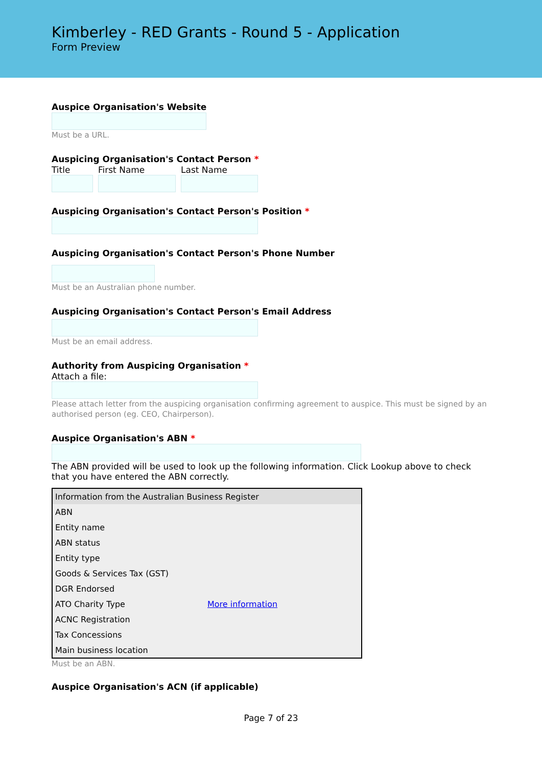Kimberley - RED Grants - Round 5 - Application
Form Preview
Auspice Organisation's Website
Must be a URL.
Auspicing Organisation's Contact Person *
Title First Name Last Name
Auspicing Organisation's Contact Person's Position *
Auspicing Organisation's Contact Person's Phone Number
Must be an Australian phone number.
Auspicing Organisation's Contact Person's Email Address
Must be an email address.
Authority from Auspicing Organisation *
Attach a file:
Please attach letter from the auspicing organisation confirming agreement to auspice. This must be signed by an authorised person (eg. CEO, Chairperson).
Auspice Organisation's ABN *
The ABN provided will be used to look up the following information. Click Lookup above to check that you have entered the ABN correctly.
| Information from the Australian Business Register | |
| --- | --- |
| ABN | |
| Entity name | |
| ABN status | |
| Entity type | |
| Goods & Services Tax (GST) | |
| DGR Endorsed | |
| ATO Charity Type | More information |
| ACNC Registration | |
| Tax Concessions | |
| Main business location | |
Must be an ABN.
Auspice Organisation's ACN (if applicable)
Page 7 of 23